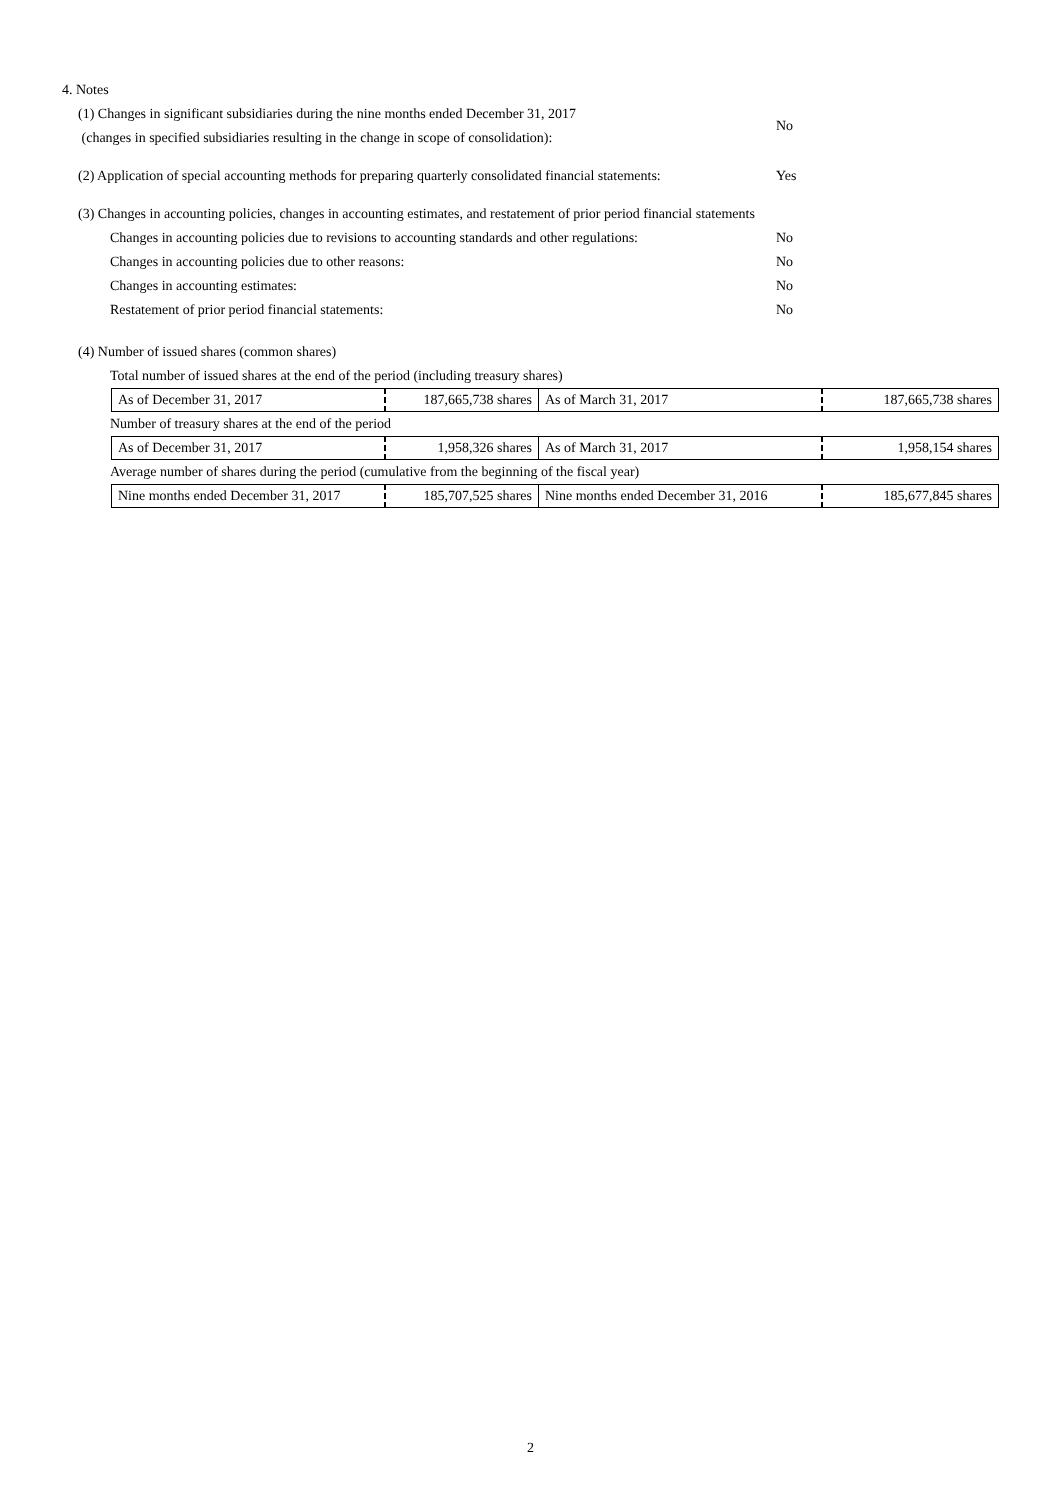4. Notes
(1) Changes in significant subsidiaries during the nine months ended December 31, 2017
(changes in specified subsidiaries resulting in the change in scope of consolidation):
No
(2) Application of special accounting methods for preparing quarterly consolidated financial statements: Yes
(3) Changes in accounting policies, changes in accounting estimates, and restatement of prior period financial statements
Changes in accounting policies due to revisions to accounting standards and other regulations: No
Changes in accounting policies due to other reasons: No
Changes in accounting estimates: No
Restatement of prior period financial statements: No
(4) Number of issued shares (common shares)
Total number of issued shares at the end of the period (including treasury shares)
| As of December 31, 2017 | 187,665,738 shares | As of March 31, 2017 | 187,665,738 shares |
Number of treasury shares at the end of the period
| As of December 31, 2017 | 1,958,326 shares | As of March 31, 2017 | 1,958,154 shares |
Average number of shares during the period (cumulative from the beginning of the fiscal year)
| Nine months ended December 31, 2017 | 185,707,525 shares | Nine months ended December 31, 2016 | 185,677,845 shares |
2